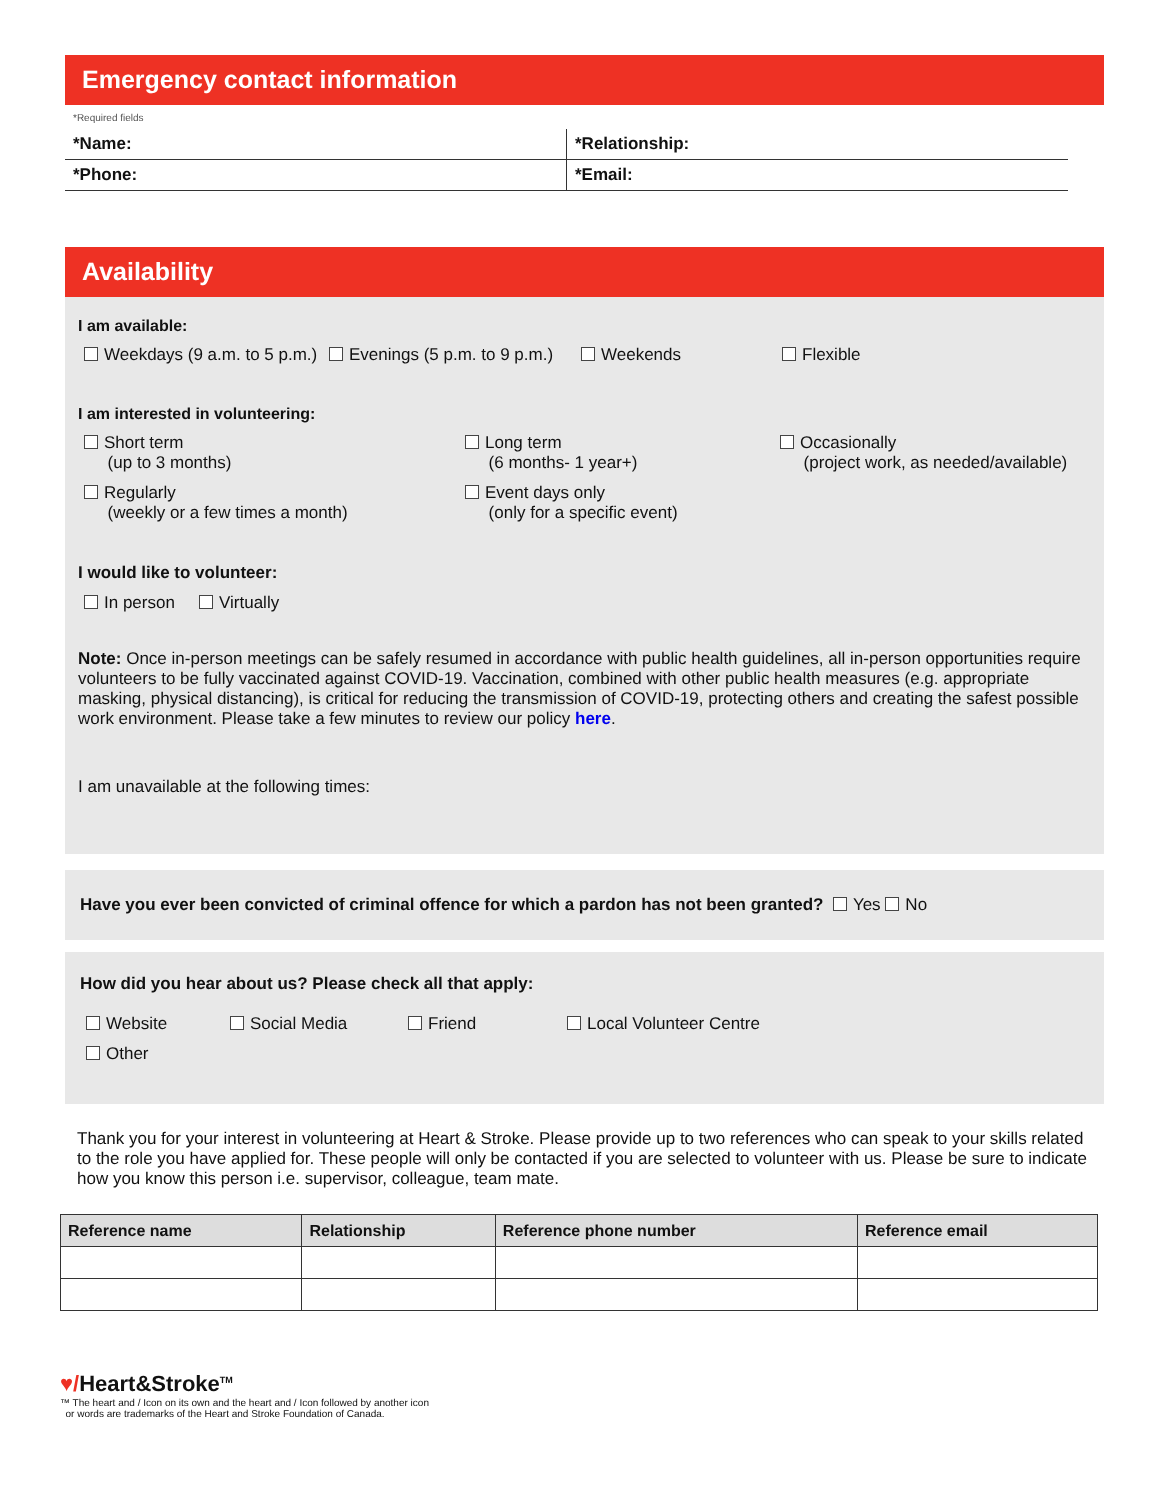Emergency contact information
*Required fields
| *Name: | *Relationship: |
| *Phone: | *Email: |
Availability
I am available:
Weekdays (9 a.m. to 5 p.m.) Evenings (5 p.m. to 9 p.m.) Weekends Flexible
I am interested in volunteering:
Short term
(up to 3 months) Long term
(6 months- 1 year+) Occasionally
(project work, as needed/available)
Regularly
(weekly or a few times a month) Event days only
(only for a specific event)
I would like to volunteer:
In person Virtually
Note: Once in-person meetings can be safely resumed in accordance with public health guidelines, all in-person opportunities require volunteers to be fully vaccinated against COVID-19. Vaccination, combined with other public health measures (e.g. appropriate masking, physical distancing), is critical for reducing the transmission of COVID-19, protecting others and creating the safest possible work environment. Please take a few minutes to review our policy here.
I am unavailable at the following times:
Have you ever been convicted of criminal offence for which a pardon has not been granted? Yes No
How did you hear about us? Please check all that apply:
Website Social Media Friend Local Volunteer Centre
Other
Thank you for your interest in volunteering at Heart & Stroke. Please provide up to two references who can speak to your skills related to the role you have applied for. These people will only be contacted if you are selected to volunteer with us. Please be sure to indicate how you know this person i.e. supervisor, colleague, team mate.
| Reference name | Relationship | Reference phone number | Reference email |
| --- | --- | --- | --- |
♥/Heart&Stroke<sup>TM</sup>
™ The heart and / Icon on its own and the heart and / Icon followed by another icon
or words are trademarks of the Heart and Stroke Foundation of Canada.